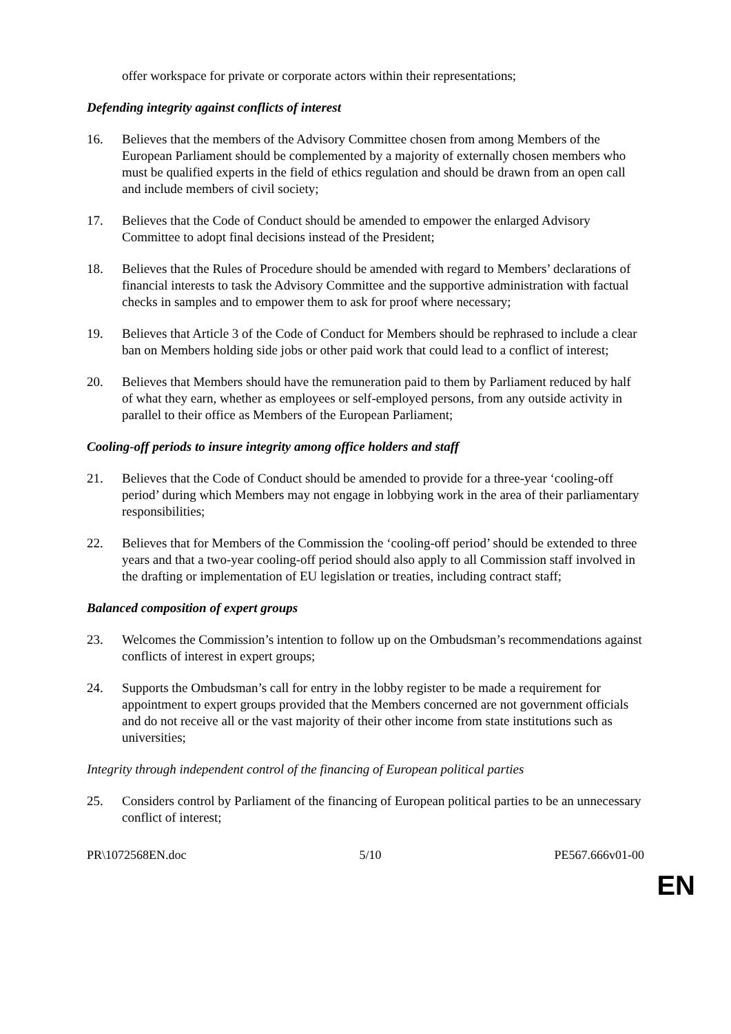offer workspace for private or corporate actors within their representations;
Defending integrity against conflicts of interest
16. Believes that the members of the Advisory Committee chosen from among Members of the European Parliament should be complemented by a majority of externally chosen members who must be qualified experts in the field of ethics regulation and should be drawn from an open call and include members of civil society;
17. Believes that the Code of Conduct should be amended to empower the enlarged Advisory Committee to adopt final decisions instead of the President;
18. Believes that the Rules of Procedure should be amended with regard to Members’ declarations of financial interests to task the Advisory Committee and the supportive administration with factual checks in samples and to empower them to ask for proof where necessary;
19. Believes that Article 3 of the Code of Conduct for Members should be rephrased to include a clear ban on Members holding side jobs or other paid work that could lead to a conflict of interest;
20. Believes that Members should have the remuneration paid to them by Parliament reduced by half of what they earn, whether as employees or self-employed persons, from any outside activity in parallel to their office as Members of the European Parliament;
Cooling-off periods to insure integrity among office holders and staff
21. Believes that the Code of Conduct should be amended to provide for a three-year ‘cooling-off period’ during which Members may not engage in lobbying work in the area of their parliamentary responsibilities;
22. Believes that for Members of the Commission the ‘cooling-off period’ should be extended to three years and that a two-year cooling-off period should also apply to all Commission staff involved in the drafting or implementation of EU legislation or treaties, including contract staff;
Balanced composition of expert groups
23. Welcomes the Commission’s intention to follow up on the Ombudsman’s recommendations against conflicts of interest in expert groups;
24. Supports the Ombudsman’s call for entry in the lobby register to be made a requirement for appointment to expert groups provided that the Members concerned are not government officials and do not receive all or the vast majority of their other income from state institutions such as universities;
Integrity through independent control of the financing of European political parties
25. Considers control by Parliament of the financing of European political parties to be an unnecessary conflict of interest;
PR\1072568EN.doc 5/10 PE567.666v01-00
EN